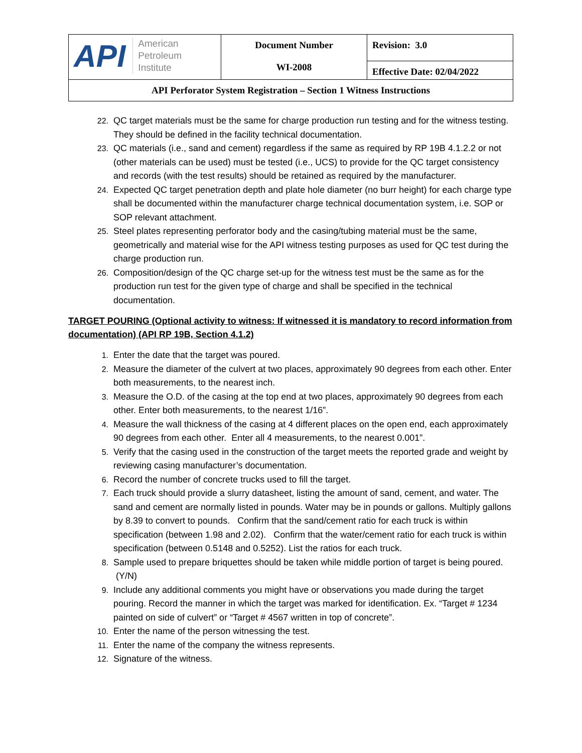| API American Petroleum Institute | Document Number WI-2008 | Revision: 3.0 |
| | | Effective Date: 02/04/2022 |
| API Perforator System Registration – Section 1 Witness Instructions | | |
22. QC target materials must be the same for charge production run testing and for the witness testing. They should be defined in the facility technical documentation.
23. QC materials (i.e., sand and cement) regardless if the same as required by RP 19B 4.1.2.2 or not (other materials can be used) must be tested (i.e., UCS) to provide for the QC target consistency and records (with the test results) should be retained as required by the manufacturer.
24. Expected QC target penetration depth and plate hole diameter (no burr height) for each charge type shall be documented within the manufacturer charge technical documentation system, i.e. SOP or SOP relevant attachment.
25. Steel plates representing perforator body and the casing/tubing material must be the same, geometrically and material wise for the API witness testing purposes as used for QC test during the charge production run.
26. Composition/design of the QC charge set-up for the witness test must be the same as for the production run test for the given type of charge and shall be specified in the technical documentation.
TARGET POURING (Optional activity to witness: If witnessed it is mandatory to record information from documentation) (API RP 19B, Section 4.1.2)
1. Enter the date that the target was poured.
2. Measure the diameter of the culvert at two places, approximately 90 degrees from each other. Enter both measurements, to the nearest inch.
3. Measure the O.D. of the casing at the top end at two places, approximately 90 degrees from each other. Enter both measurements, to the nearest 1/16”.
4. Measure the wall thickness of the casing at 4 different places on the open end, each approximately 90 degrees from each other. Enter all 4 measurements, to the nearest 0.001”.
5. Verify that the casing used in the construction of the target meets the reported grade and weight by reviewing casing manufacturer’s documentation.
6. Record the number of concrete trucks used to fill the target.
7. Each truck should provide a slurry datasheet, listing the amount of sand, cement, and water. The sand and cement are normally listed in pounds. Water may be in pounds or gallons. Multiply gallons by 8.39 to convert to pounds. Confirm that the sand/cement ratio for each truck is within specification (between 1.98 and 2.02). Confirm that the water/cement ratio for each truck is within specification (between 0.5148 and 0.5252). List the ratios for each truck.
8. Sample used to prepare briquettes should be taken while middle portion of target is being poured. (Y/N)
9. Include any additional comments you might have or observations you made during the target pouring. Record the manner in which the target was marked for identification. Ex. “Target # 1234 painted on side of culvert” or “Target # 4567 written in top of concrete”.
10. Enter the name of the person witnessing the test.
11. Enter the name of the company the witness represents.
12. Signature of the witness.